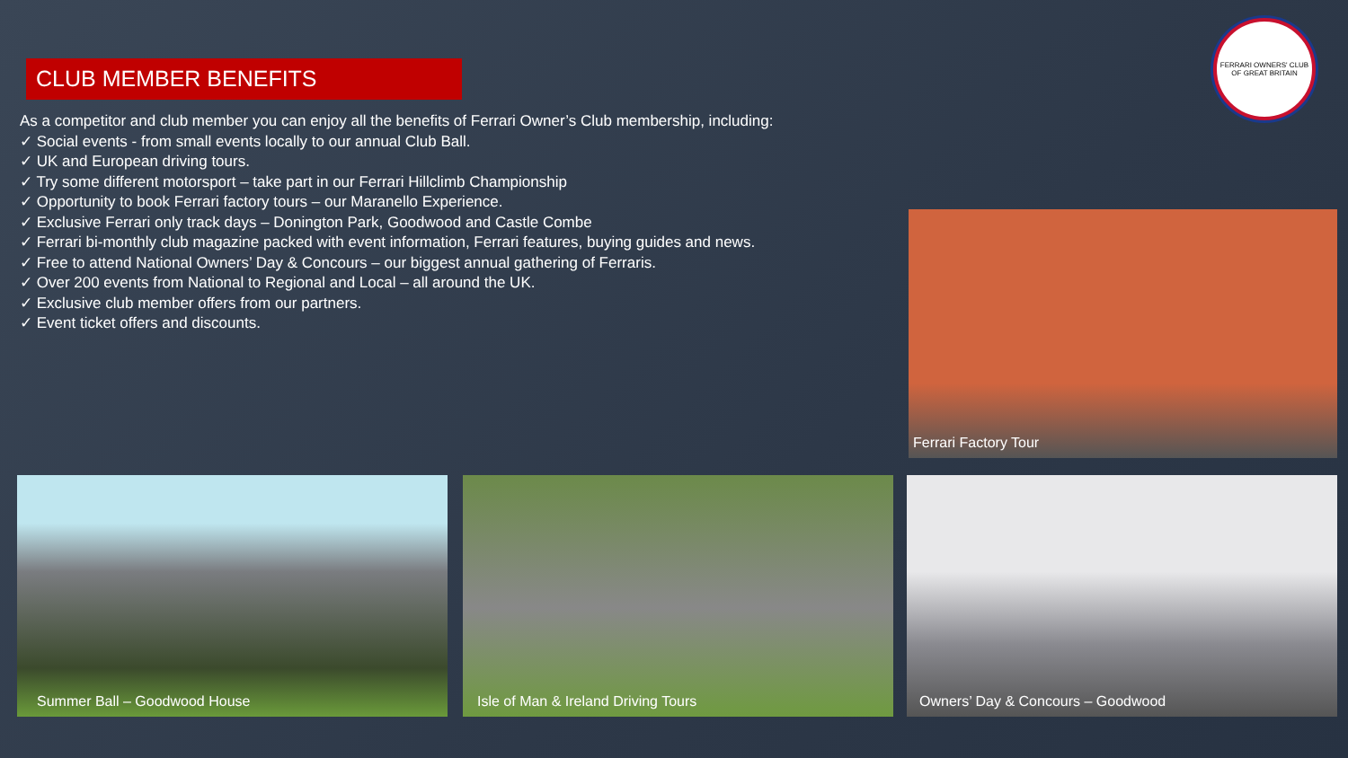CLUB MEMBER BENEFITS
FERRARI OWNERS' CLUB OF GREAT BRITAIN
As a competitor and club member you can enjoy all the benefits of Ferrari Owner’s Club membership, including:
✓ Social events - from small events locally to our annual Club Ball.
✓ UK and European driving tours.
✓ Try some different motorsport – take part in our Ferrari Hillclimb Championship
✓ Opportunity to book Ferrari factory tours – our Maranello Experience.
✓ Exclusive Ferrari only track days – Donington Park, Goodwood and Castle Combe
✓ Ferrari bi-monthly club magazine packed with event information, Ferrari features, buying guides and news.
✓ Free to attend National Owners’ Day & Concours – our biggest annual gathering of Ferraris.
✓ Over 200 events from National to Regional and Local – all around the UK.
✓ Exclusive club member offers from our partners.
✓ Event ticket offers and discounts.
Ferrari Factory Tour
Summer Ball – Goodwood House Isle of Man & Ireland Driving Tours Owners’ Day & Concours – Goodwood